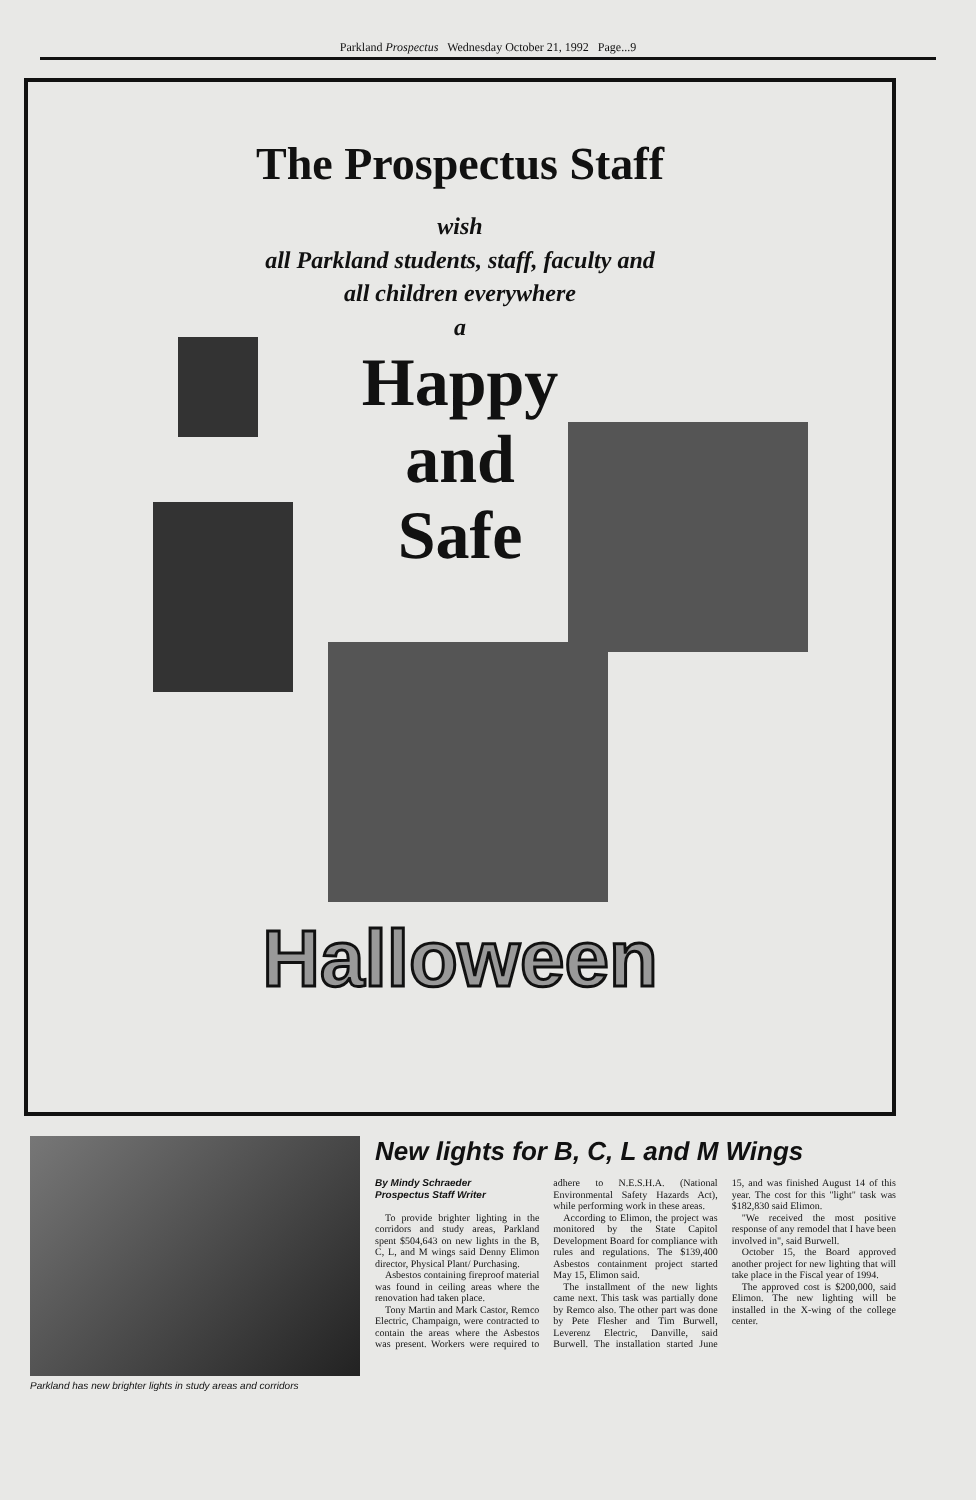Parkland Prospectus Wednesday October 21, 1992 Page...9
The Prospectus Staff
wish
all Parkland students, staff, faculty and
all children everywhere
a
Happy
and
Safe
Halloween
Parkland has new brighter lights in study areas and corridors
New lights for B, C, L and M Wings
By Mindy Schraeder
Prospectus Staff Writer
To provide brighter lighting in the corridors and study areas, Parkland spent $504,643 on new lights in the B, C, L, and M wings said Denny Elimon director, Physical Plant/ Purchasing.
Asbestos containing fireproof material was found in ceiling areas where the renovation had taken place.
Tony Martin and Mark Castor, Remco Electric, Champaign, were contracted to contain the areas where the Asbestos was present. Workers were required to adhere to N.E.S.H.A. (National Environmental Safety Hazards Act), while performing work in these areas.
According to Elimon, the project was monitored by the State Capitol Development Board for compliance with rules and regulations. The $139,400 Asbestos containment project started May 15, Elimon said.
The installment of the new lights came next. This task was partially done by Remco also. The other part was done by Pete Flesher and Tim Burwell, Leverenz Electric, Danville, said Burwell. The installation started June 15, and was finished August 14 of this year. The cost for this "light" task was $182,830 said Elimon.
"We received the most positive response of any remodel that I have been involved in", said Burwell.
October 15, the Board approved another project for new lighting that will take place in the Fiscal year of 1994.
The approved cost is $200,000, said Elimon. The new lighting will be installed in the X-wing of the college center.